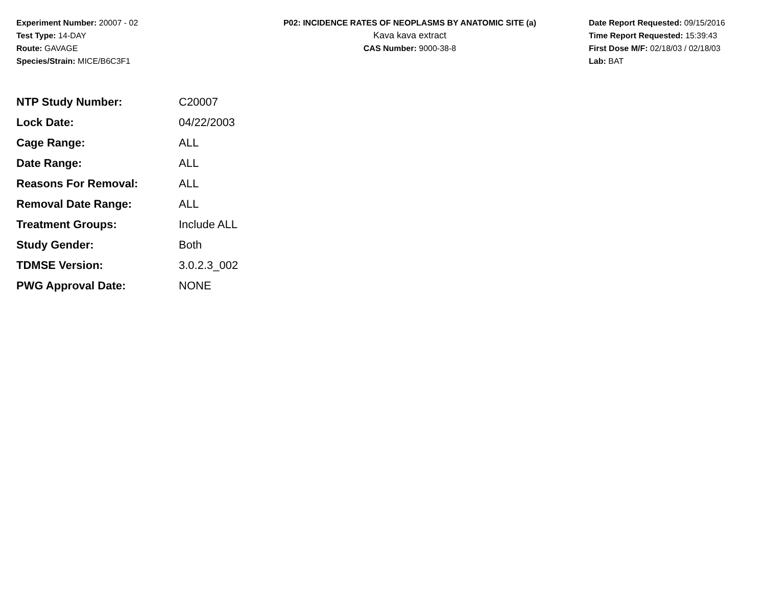Experiment Number: 20007 - 02
Test Type: 14-DAY
Route: GAVAGE
Species/Strain: MICE/B6C3F1
P02: INCIDENCE RATES OF NEOPLASMS BY ANATOMIC SITE (a)
Kava kava extract
CAS Number: 9000-38-8
Date Report Requested: 09/15/2016
Time Report Requested: 15:39:43
First Dose M/F: 02/18/03 / 02/18/03
Lab: BAT
| NTP Study Number: | C20007 |
| Lock Date: | 04/22/2003 |
| Cage Range: | ALL |
| Date Range: | ALL |
| Reasons For Removal: | ALL |
| Removal Date Range: | ALL |
| Treatment Groups: | Include ALL |
| Study Gender: | Both |
| TDMSE Version: | 3.0.2.3_002 |
| PWG Approval Date: | NONE |